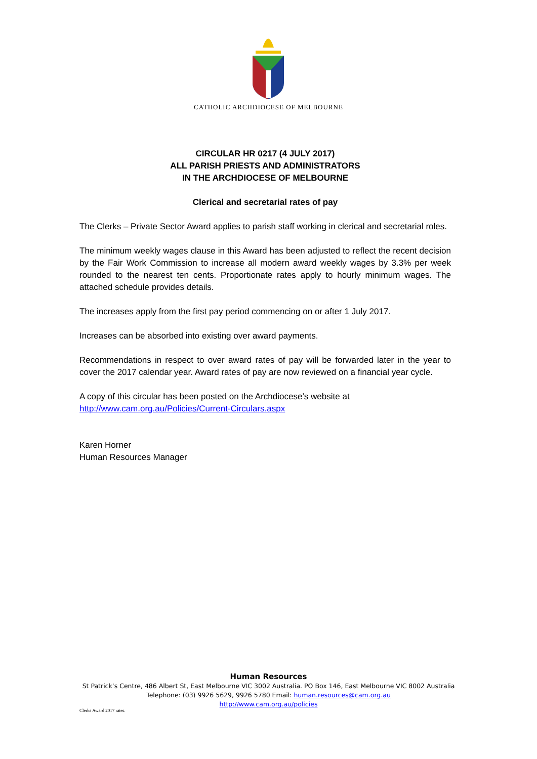CATHOLIC ARCHDIOCESE OF MELBOURNE
CIRCULAR HR 0217 (4 JULY 2017)
ALL PARISH PRIESTS AND ADMINISTRATORS
IN THE ARCHDIOCESE OF MELBOURNE
Clerical and secretarial rates of pay
The Clerks – Private Sector Award applies to parish staff working in clerical and secretarial roles.
The minimum weekly wages clause in this Award has been adjusted to reflect the recent decision by the Fair Work Commission to increase all modern award weekly wages by 3.3% per week rounded to the nearest ten cents. Proportionate rates apply to hourly minimum wages. The attached schedule provides details.
The increases apply from the first pay period commencing on or after 1 July 2017.
Increases can be absorbed into existing over award payments.
Recommendations in respect to over award rates of pay will be forwarded later in the year to cover the 2017 calendar year. Award rates of pay are now reviewed on a financial year cycle.
A copy of this circular has been posted on the Archdiocese’s website at
http://www.cam.org.au/Policies/Current-Circulars.aspx
Karen Horner
Human Resources Manager
Human Resources
St Patrick’s Centre, 486 Albert St, East Melbourne VIC 3002 Australia. PO Box 146, East Melbourne VIC 8002 Australia
Telephone: (03) 9926 5629, 9926 5780 Email: human.resources@cam.org.au
http://www.cam.org.au/policies
Clerks Award 2017 rates.